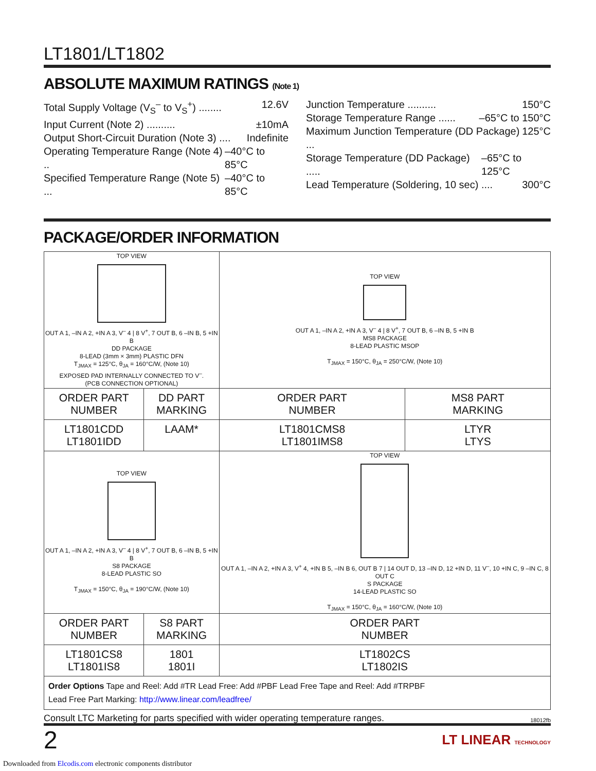LT1801/LT1802
ABSOLUTE MAXIMUM RATINGS (Note 1)
Total Supply Voltage (V<sub>S</sub><sup>–</sup> to V<sub>S</sub><sup>+</sup>) ........ 12.6V
Input Current (Note 2) .......... ±10mA
Output Short-Circuit Duration (Note 3) .... Indefinite
Operating Temperature Range (Note 4) .. –40°C to 85°C
Specified Temperature Range (Note 5) ... –40°C to 85°C
Junction Temperature .......... 150°C
Storage Temperature Range ...... –65°C to 150°C
Maximum Junction Temperature (DD Package) ... 125°C
Storage Temperature (DD Package) ..... –65°C to 125°C
Lead Temperature (Soldering, 10 sec) .... 300°C
PACKAGE/ORDER INFORMATION
| TOP VIEW OUT A 1, –IN A 2, +IN A 3, V<sup>–</sup> 4 / 8 V<sup>+</sup>, 7 OUT B, 6 –IN B, 5 +IN B DD PACKAGE 8-LEAD (3mm × 3mm) PLASTIC DFN T<sub>JMAX</sub> = 125°C, θ<sub>JA</sub> = 160°C/W, (Note 10) EXPOSED PAD INTERNALLY CONNECTED TO V<sup>–</sup>. (PCB CONNECTION OPTIONAL) | | TOP VIEW OUT A 1, –IN A 2, +IN A 3, V<sup>–</sup> 4 / 8 V<sup>+</sup>, 7 OUT B, 6 –IN B, 5 +IN B MS8 PACKAGE 8-LEAD PLASTIC MSOP T<sub>JMAX</sub> = 150°C, θ<sub>JA</sub> = 250°C/W, (Note 10) | |
| ORDER PART NUMBER | DD PART MARKING | ORDER PART NUMBER | MS8 PART MARKING |
| LT1801CDD LT1801IDD | LAAM* | LT1801CMS8 LT1801IMS8 | LTYR LTYS |
| TOP VIEW OUT A 1, –IN A 2, +IN A 3, V<sup>–</sup> 4 / 8 V<sup>+</sup>, 7 OUT B, 6 –IN B, 5 +IN B S8 PACKAGE 8-LEAD PLASTIC SO T<sub>JMAX</sub> = 150°C, θ<sub>JA</sub> = 190°C/W, (Note 10) | | TOP VIEW OUT A 1, –IN A 2, +IN A 3, V<sup>+</sup> 4, +IN B 5, –IN B 6, OUT B 7 / 14 OUT D, 13 –IN D, 12 +IN D, 11 V<sup>–</sup>, 10 +IN C, 9 –IN C, 8 OUT C S PACKAGE 14-LEAD PLASTIC SO T<sub>JMAX</sub> = 150°C, θ<sub>JA</sub> = 160°C/W, (Note 10) | |
| ORDER PART NUMBER | S8 PART MARKING | ORDER PART NUMBER | |
| LT1801CS8 LT1801IS8 | 1801 1801I | LT1802CS LT1802IS | |
| Order Options Tape and Reel: Add #TR Lead Free: Add #PBF Lead Free Tape and Reel: Add #TRPBF Lead Free Part Marking: http://www.linear.com/leadfree/ | | | |
Consult LTC Marketing for parts specified with wider operating temperature ranges.
18012fb
2 LT LINEAR TECHNOLOGY
Downloaded from Elcodis.com electronic components distributor